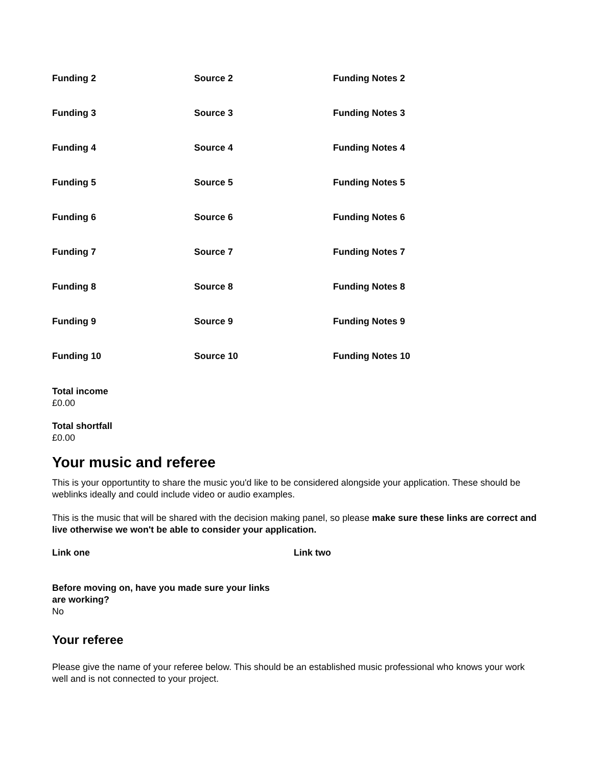Funding 2 Source 2 Funding Notes 2
Funding 3 Source 3 Funding Notes 3
Funding 4 Source 4 Funding Notes 4
Funding 5 Source 5 Funding Notes 5
Funding 6 Source 6 Funding Notes 6
Funding 7 Source 7 Funding Notes 7
Funding 8 Source 8 Funding Notes 8
Funding 9 Source 9 Funding Notes 9
Funding 10 Source 10 Funding Notes 10
Total income
£0.00
Total shortfall
£0.00
Your music and referee
This is your opportuntity to share the music you'd like to be considered alongside your application. These should be weblinks ideally and could include video or audio examples.
This is the music that will be shared with the decision making panel, so please make sure these links are correct and live otherwise we won't be able to consider your application.
Link one Link two
Before moving on, have you made sure your links are working?
No
Your referee
Please give the name of your referee below. This should be an established music professional who knows your work well and is not connected to your project.